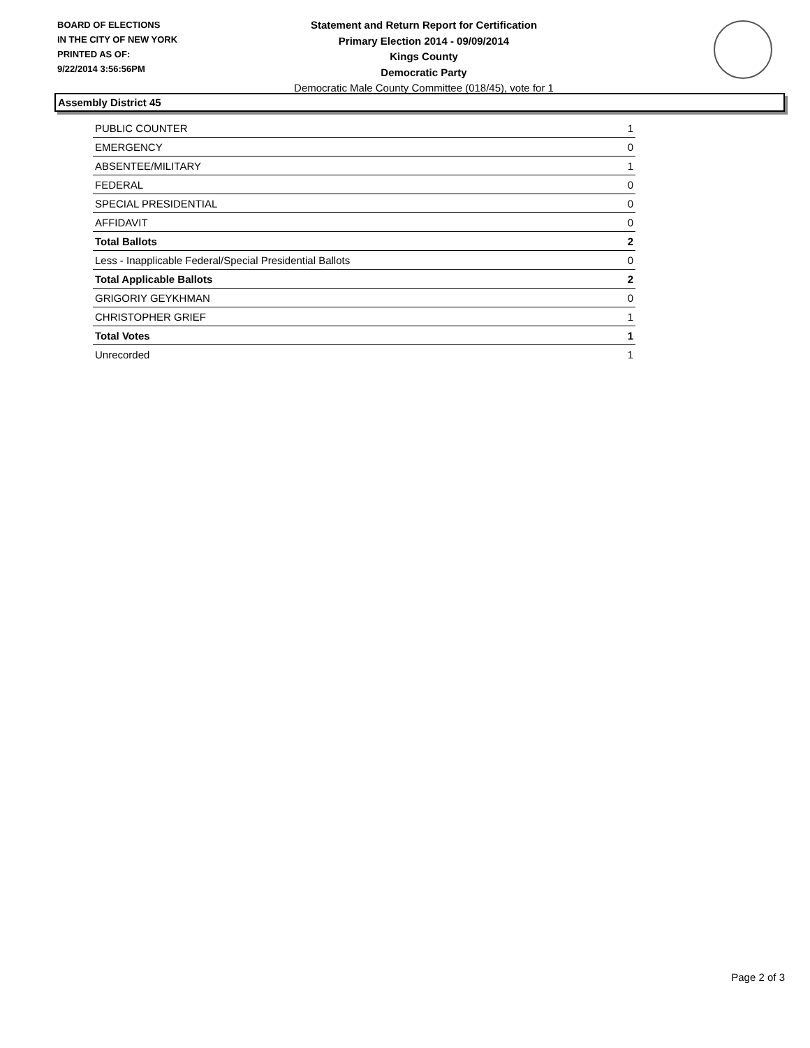BOARD OF ELECTIONS
IN THE CITY OF NEW YORK
PRINTED AS OF:
9/22/2014 3:56:56PM
Statement and Return Report for Certification
Primary Election 2014 - 09/09/2014
Kings County
Democratic Party
Democratic Male County Committee (018/45), vote for 1
Assembly District 45
| PUBLIC COUNTER | 1 |
| EMERGENCY | 0 |
| ABSENTEE/MILITARY | 1 |
| FEDERAL | 0 |
| SPECIAL PRESIDENTIAL | 0 |
| AFFIDAVIT | 0 |
| Total Ballots | 2 |
| Less - Inapplicable Federal/Special Presidential Ballots | 0 |
| Total Applicable Ballots | 2 |
| GRIGORIY GEYKHMAN | 0 |
| CHRISTOPHER GRIEF | 1 |
| Total Votes | 1 |
| Unrecorded | 1 |
Page 2 of 3